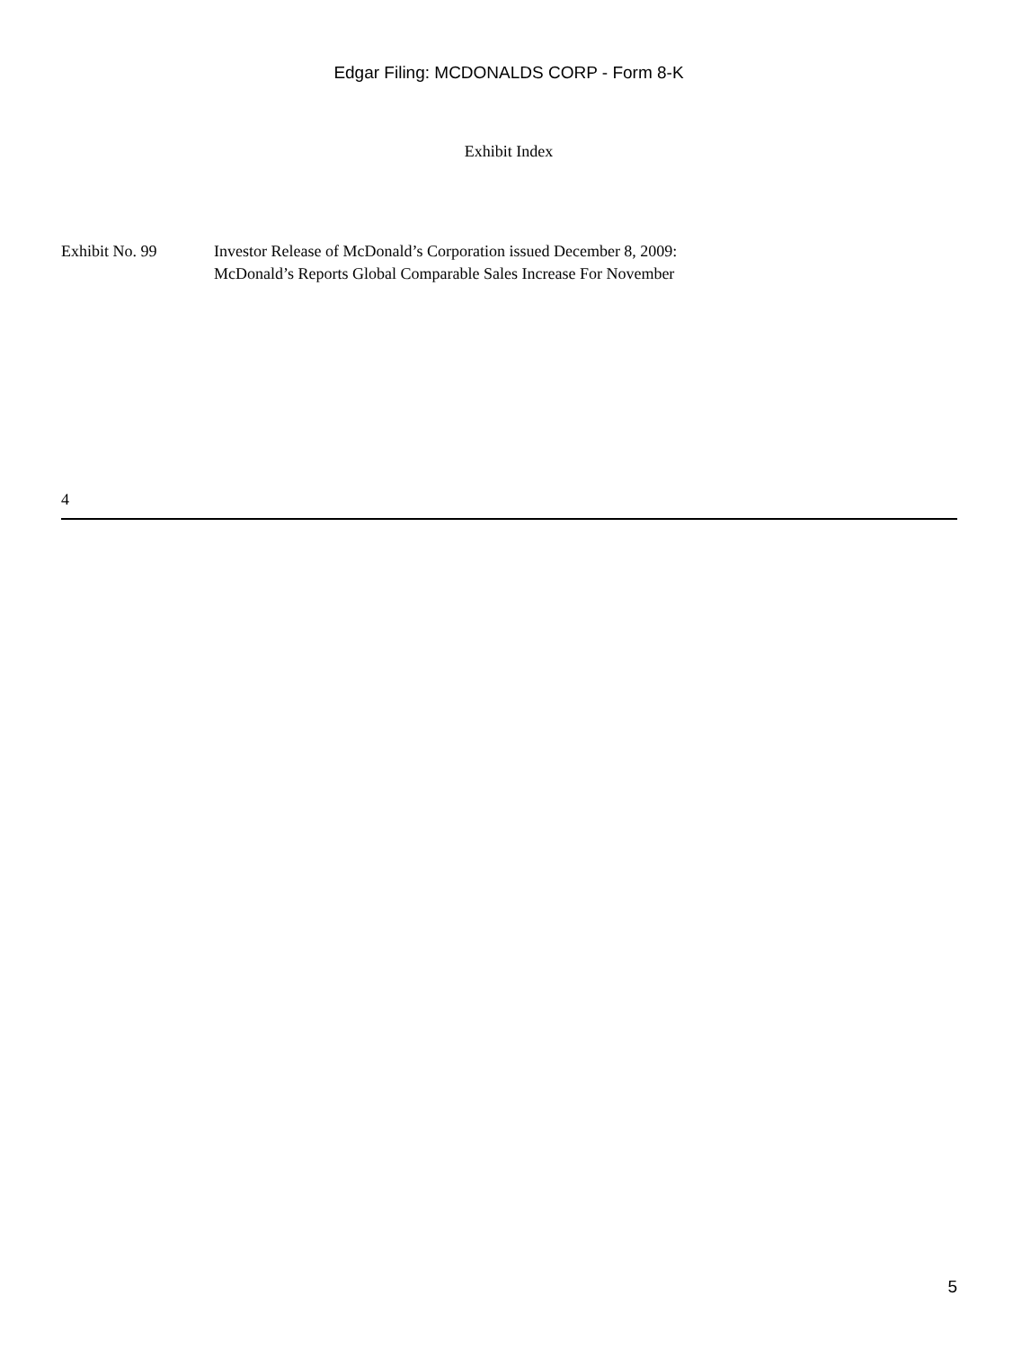Edgar Filing: MCDONALDS CORP - Form 8-K
Exhibit Index
Exhibit No. 99 Investor Release of McDonald’s Corporation issued December 8, 2009:
McDonald’s Reports Global Comparable Sales Increase For November
4
5